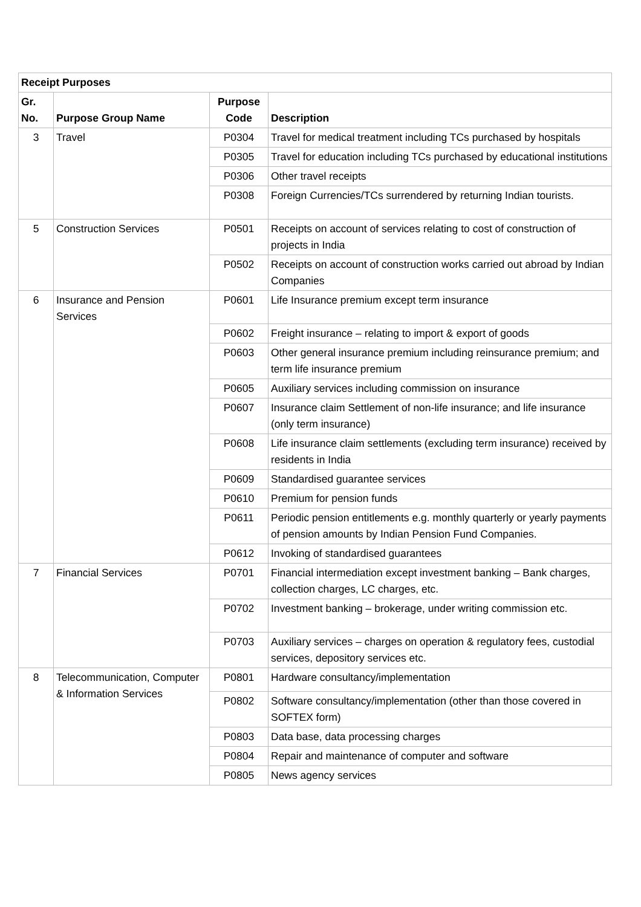| Receipt Purposes | | | |
| --- | --- | --- | --- |
| Gr. No. | Purpose Group Name | Purpose Code | Description |
| 3 | Travel | P0304 | Travel for medical treatment including TCs purchased by hospitals |
| | | P0305 | Travel for education including TCs purchased by educational institutions |
| | | P0306 | Other travel receipts |
| | | P0308 | Foreign Currencies/TCs surrendered by returning Indian tourists. |
| 5 | Construction Services | P0501 | Receipts on account of services relating to cost of construction of projects in India |
| | | P0502 | Receipts on account of construction works carried out abroad by Indian Companies |
| 6 | Insurance and Pension Services | P0601 | Life Insurance premium except term insurance |
| | | P0602 | Freight insurance – relating to import & export of goods |
| | | P0603 | Other general insurance premium including reinsurance premium; and term life insurance premium |
| | | P0605 | Auxiliary services including commission on insurance |
| | | P0607 | Insurance claim Settlement of non-life insurance; and life insurance (only term insurance) |
| | | P0608 | Life insurance claim settlements (excluding term insurance) received by residents in India |
| | | P0609 | Standardised guarantee services |
| | | P0610 | Premium for pension funds |
| | | P0611 | Periodic pension entitlements e.g. monthly quarterly or yearly payments of pension amounts by Indian Pension Fund Companies. |
| | | P0612 | Invoking of standardised guarantees |
| 7 | Financial Services | P0701 | Financial intermediation except investment banking – Bank charges, collection charges, LC charges, etc. |
| | | P0702 | Investment banking – brokerage, under writing commission etc. |
| | | P0703 | Auxiliary services – charges on operation & regulatory fees, custodial services, depository services etc. |
| 8 | Telecommunication, Computer & Information Services | P0801 | Hardware consultancy/implementation |
| | | P0802 | Software consultancy/implementation (other than those covered in SOFTEX form) |
| | | P0803 | Data base, data processing charges |
| | | P0804 | Repair and maintenance of computer and software |
| | | P0805 | News agency services |